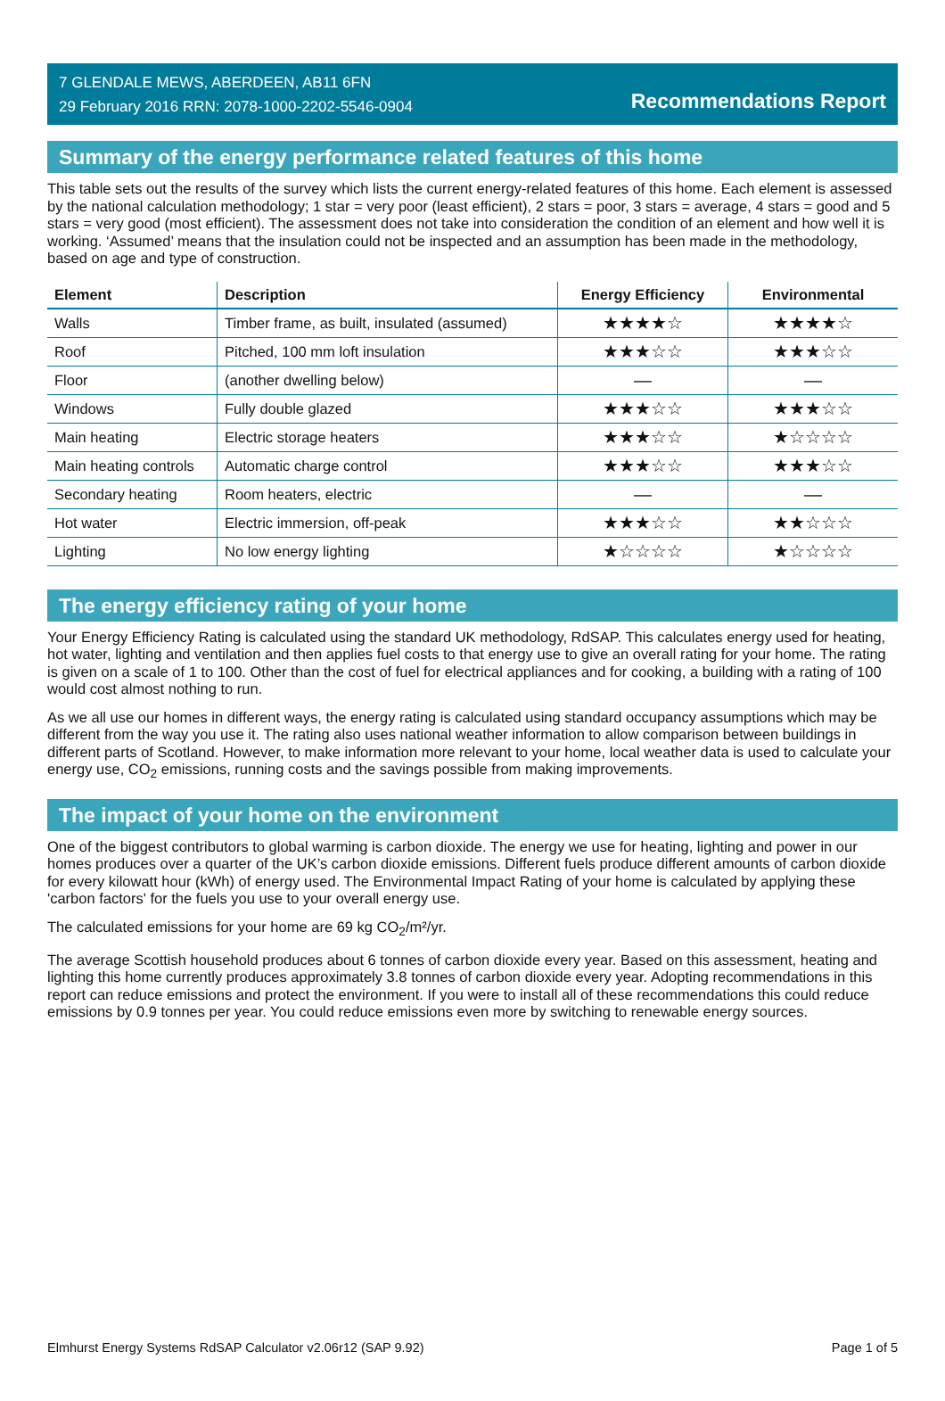7 GLENDALE MEWS, ABERDEEN, AB11 6FN
29 February 2016 RRN: 2078-1000-2202-5546-0904
Recommendations Report
Summary of the energy performance related features of this home
This table sets out the results of the survey which lists the current energy-related features of this home. Each element is assessed by the national calculation methodology; 1 star = very poor (least efficient), 2 stars = poor, 3 stars = average, 4 stars = good and 5 stars = very good (most efficient). The assessment does not take into consideration the condition of an element and how well it is working. ‘Assumed’ means that the insulation could not be inspected and an assumption has been made in the methodology, based on age and type of construction.
| Element | Description | Energy Efficiency | Environmental |
| --- | --- | --- | --- |
| Walls | Timber frame, as built, insulated (assumed) | ★★★★☆ | ★★★★☆ |
| Roof | Pitched, 100 mm loft insulation | ★★★☆☆ | ★★★☆☆ |
| Floor | (another dwelling below) | — | — |
| Windows | Fully double glazed | ★★★☆☆ | ★★★☆☆ |
| Main heating | Electric storage heaters | ★★★☆☆ | ★☆☆☆☆ |
| Main heating controls | Automatic charge control | ★★★☆☆ | ★★★☆☆ |
| Secondary heating | Room heaters, electric | — | — |
| Hot water | Electric immersion, off-peak | ★★★☆☆ | ★★☆☆☆ |
| Lighting | No low energy lighting | ★☆☆☆☆ | ★☆☆☆☆ |
The energy efficiency rating of your home
Your Energy Efficiency Rating is calculated using the standard UK methodology, RdSAP. This calculates energy used for heating, hot water, lighting and ventilation and then applies fuel costs to that energy use to give an overall rating for your home. The rating is given on a scale of 1 to 100. Other than the cost of fuel for electrical appliances and for cooking, a building with a rating of 100 would cost almost nothing to run.
As we all use our homes in different ways, the energy rating is calculated using standard occupancy assumptions which may be different from the way you use it. The rating also uses national weather information to allow comparison between buildings in different parts of Scotland. However, to make information more relevant to your home, local weather data is used to calculate your energy use, CO<sub>2</sub> emissions, running costs and the savings possible from making improvements.
The impact of your home on the environment
One of the biggest contributors to global warming is carbon dioxide. The energy we use for heating, lighting and power in our homes produces over a quarter of the UK’s carbon dioxide emissions. Different fuels produce different amounts of carbon dioxide for every kilowatt hour (kWh) of energy used. The Environmental Impact Rating of your home is calculated by applying these 'carbon factors' for the fuels you use to your overall energy use.
The calculated emissions for your home are 69 kg CO<sub>2</sub>/m²/yr.
The average Scottish household produces about 6 tonnes of carbon dioxide every year. Based on this assessment, heating and lighting this home currently produces approximately 3.8 tonnes of carbon dioxide every year. Adopting recommendations in this report can reduce emissions and protect the environment. If you were to install all of these recommendations this could reduce emissions by 0.9 tonnes per year. You could reduce emissions even more by switching to renewable energy sources.
Elmhurst Energy Systems RdSAP Calculator v2.06r12 (SAP 9.92) Page 1 of 5